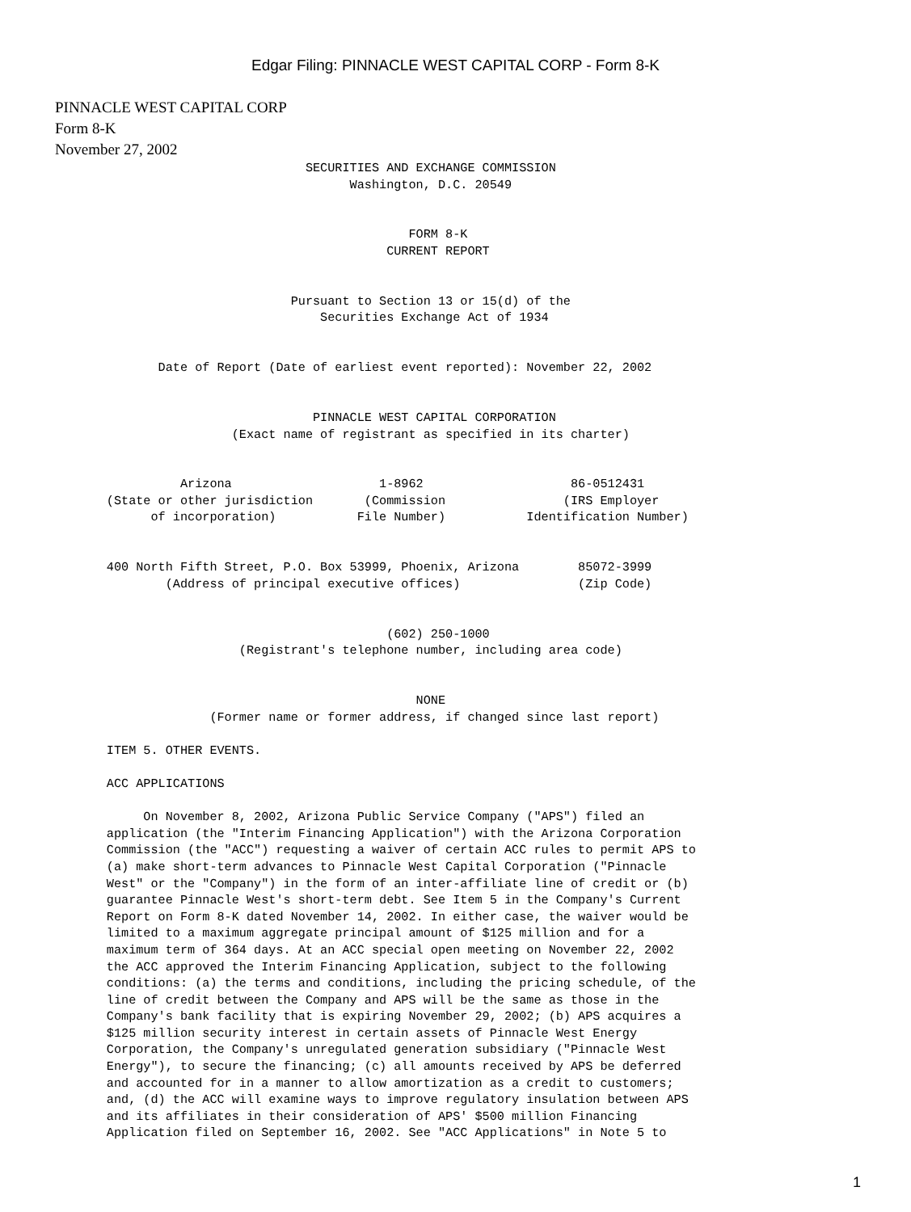Edgar Filing: PINNACLE WEST CAPITAL CORP - Form 8-K
PINNACLE WEST CAPITAL CORP
Form 8-K
November 27, 2002
                                  SECURITIES AND EXCHANGE COMMISSION
                                        Washington, D.C. 20549


                                                FORM 8-K
                                             CURRENT REPORT


                                Pursuant to Section 13 or 15(d) of the
                                    Securities Exchange Act of 1934


              Date of Report (Date of earliest event reported): November 22, 2002


                                   PINNACLE WEST CAPITAL CORPORATION
                        (Exact name of registrant as specified in its charter)


                 Arizona                    1-8962                    86-0512431
       (State or other jurisdiction       (Commission                (IRS Employer
             of incorporation)           File Number)           Identification Number)


       400 North Fifth Street, P.O. Box 53999, Phoenix, Arizona        85072-3999
               (Address of principal executive offices)                (Zip Code)


                                             (602) 250-1000
                         (Registrant's telephone number, including area code)


                                                 NONE
                     (Former name or former address, if changed since last report)

       ITEM 5. OTHER EVENTS.

       ACC APPLICATIONS

            On November 8, 2002, Arizona Public Service Company ("APS") filed an
       application (the "Interim Financing Application") with the Arizona Corporation
       Commission (the "ACC") requesting a waiver of certain ACC rules to permit APS to
       (a) make short-term advances to Pinnacle West Capital Corporation ("Pinnacle
       West" or the "Company") in the form of an inter-affiliate line of credit or (b)
       guarantee Pinnacle West's short-term debt. See Item 5 in the Company's Current
       Report on Form 8-K dated November 14, 2002. In either case, the waiver would be
       limited to a maximum aggregate principal amount of $125 million and for a
       maximum term of 364 days. At an ACC special open meeting on November 22, 2002
       the ACC approved the Interim Financing Application, subject to the following
       conditions: (a) the terms and conditions, including the pricing schedule, of the
       line of credit between the Company and APS will be the same as those in the
       Company's bank facility that is expiring November 29, 2002; (b) APS acquires a
       $125 million security interest in certain assets of Pinnacle West Energy
       Corporation, the Company's unregulated generation subsidiary ("Pinnacle West
       Energy"), to secure the financing; (c) all amounts received by APS be deferred
       and accounted for in a manner to allow amortization as a credit to customers;
       and, (d) the ACC will examine ways to improve regulatory insulation between APS
       and its affiliates in their consideration of APS' $500 million Financing
       Application filed on September 16, 2002. See "ACC Applications" in Note 5 to
1